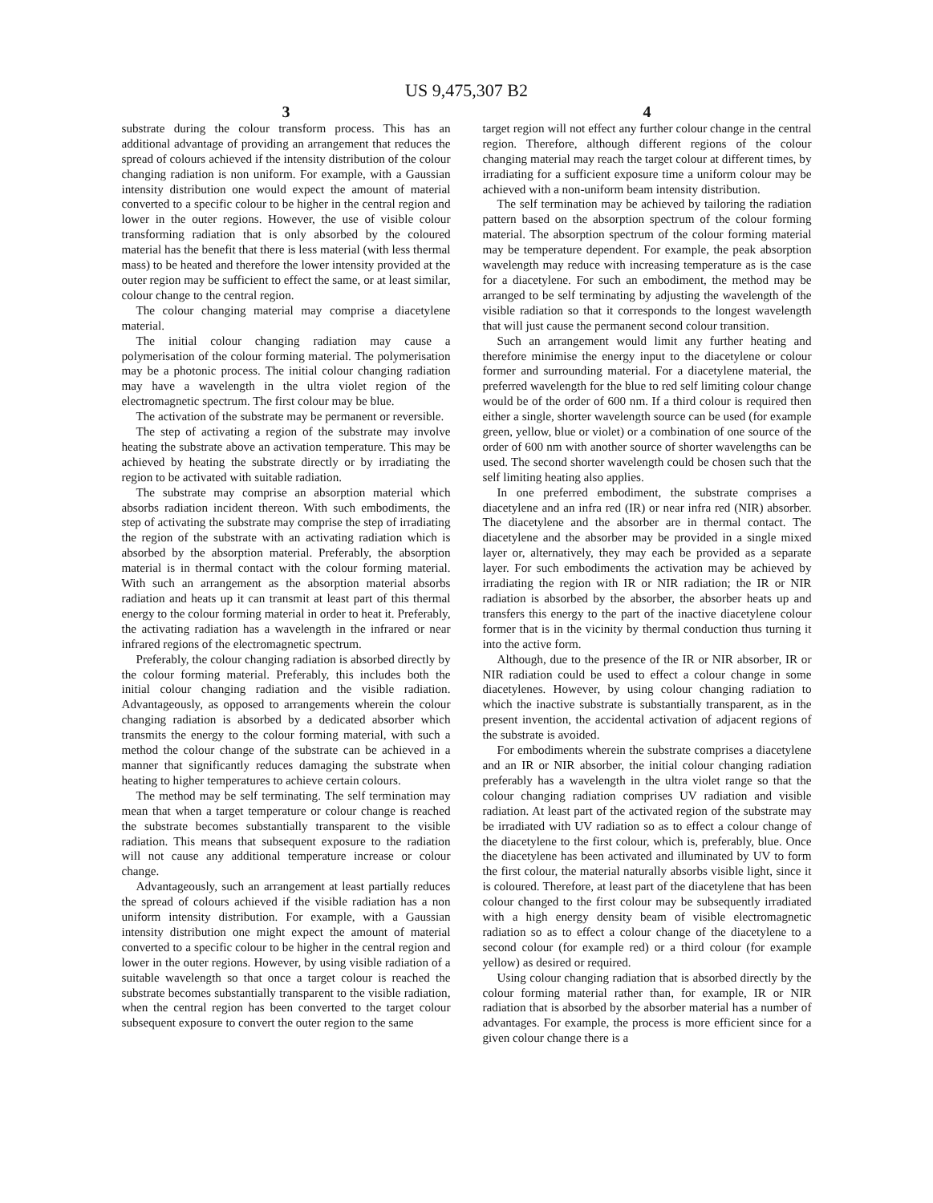US 9,475,307 B2
3
substrate during the colour transform process. This has an additional advantage of providing an arrangement that reduces the spread of colours achieved if the intensity distribution of the colour changing radiation is non uniform. For example, with a Gaussian intensity distribution one would expect the amount of material converted to a specific colour to be higher in the central region and lower in the outer regions. However, the use of visible colour transforming radiation that is only absorbed by the coloured material has the benefit that there is less material (with less thermal mass) to be heated and therefore the lower intensity provided at the outer region may be sufficient to effect the same, or at least similar, colour change to the central region.
The colour changing material may comprise a diacetylene material.
The initial colour changing radiation may cause a polymerisation of the colour forming material. The polymerisation may be a photonic process. The initial colour changing radiation may have a wavelength in the ultra violet region of the electromagnetic spectrum. The first colour may be blue.
The activation of the substrate may be permanent or reversible.
The step of activating a region of the substrate may involve heating the substrate above an activation temperature. This may be achieved by heating the substrate directly or by irradiating the region to be activated with suitable radiation.
The substrate may comprise an absorption material which absorbs radiation incident thereon. With such embodiments, the step of activating the substrate may comprise the step of irradiating the region of the substrate with an activating radiation which is absorbed by the absorption material. Preferably, the absorption material is in thermal contact with the colour forming material. With such an arrangement as the absorption material absorbs radiation and heats up it can transmit at least part of this thermal energy to the colour forming material in order to heat it. Preferably, the activating radiation has a wavelength in the infrared or near infrared regions of the electromagnetic spectrum.
Preferably, the colour changing radiation is absorbed directly by the colour forming material. Preferably, this includes both the initial colour changing radiation and the visible radiation. Advantageously, as opposed to arrangements wherein the colour changing radiation is absorbed by a dedicated absorber which transmits the energy to the colour forming material, with such a method the colour change of the substrate can be achieved in a manner that significantly reduces damaging the substrate when heating to higher temperatures to achieve certain colours.
The method may be self terminating. The self termination may mean that when a target temperature or colour change is reached the substrate becomes substantially transparent to the visible radiation. This means that subsequent exposure to the radiation will not cause any additional temperature increase or colour change.
Advantageously, such an arrangement at least partially reduces the spread of colours achieved if the visible radiation has a non uniform intensity distribution. For example, with a Gaussian intensity distribution one might expect the amount of material converted to a specific colour to be higher in the central region and lower in the outer regions. However, by using visible radiation of a suitable wavelength so that once a target colour is reached the substrate becomes substantially transparent to the visible radiation, when the central region has been converted to the target colour subsequent exposure to convert the outer region to the same
4
target region will not effect any further colour change in the central region. Therefore, although different regions of the colour changing material may reach the target colour at different times, by irradiating for a sufficient exposure time a uniform colour may be achieved with a non-uniform beam intensity distribution.
The self termination may be achieved by tailoring the radiation pattern based on the absorption spectrum of the colour forming material. The absorption spectrum of the colour forming material may be temperature dependent. For example, the peak absorption wavelength may reduce with increasing temperature as is the case for a diacetylene. For such an embodiment, the method may be arranged to be self terminating by adjusting the wavelength of the visible radiation so that it corresponds to the longest wavelength that will just cause the permanent second colour transition.
Such an arrangement would limit any further heating and therefore minimise the energy input to the diacetylene or colour former and surrounding material. For a diacetylene material, the preferred wavelength for the blue to red self limiting colour change would be of the order of 600 nm. If a third colour is required then either a single, shorter wavelength source can be used (for example green, yellow, blue or violet) or a combination of one source of the order of 600 nm with another source of shorter wavelengths can be used. The second shorter wavelength could be chosen such that the self limiting heating also applies.
In one preferred embodiment, the substrate comprises a diacetylene and an infra red (IR) or near infra red (NIR) absorber. The diacetylene and the absorber are in thermal contact. The diacetylene and the absorber may be provided in a single mixed layer or, alternatively, they may each be provided as a separate layer. For such embodiments the activation may be achieved by irradiating the region with IR or NIR radiation; the IR or NIR radiation is absorbed by the absorber, the absorber heats up and transfers this energy to the part of the inactive diacetylene colour former that is in the vicinity by thermal conduction thus turning it into the active form.
Although, due to the presence of the IR or NIR absorber, IR or NIR radiation could be used to effect a colour change in some diacetylenes. However, by using colour changing radiation to which the inactive substrate is substantially transparent, as in the present invention, the accidental activation of adjacent regions of the substrate is avoided.
For embodiments wherein the substrate comprises a diacetylene and an IR or NIR absorber, the initial colour changing radiation preferably has a wavelength in the ultra violet range so that the colour changing radiation comprises UV radiation and visible radiation. At least part of the activated region of the substrate may be irradiated with UV radiation so as to effect a colour change of the diacetylene to the first colour, which is, preferably, blue. Once the diacetylene has been activated and illuminated by UV to form the first colour, the material naturally absorbs visible light, since it is coloured. Therefore, at least part of the diacetylene that has been colour changed to the first colour may be subsequently irradiated with a high energy density beam of visible electromagnetic radiation so as to effect a colour change of the diacetylene to a second colour (for example red) or a third colour (for example yellow) as desired or required.
Using colour changing radiation that is absorbed directly by the colour forming material rather than, for example, IR or NIR radiation that is absorbed by the absorber material has a number of advantages. For example, the process is more efficient since for a given colour change there is a